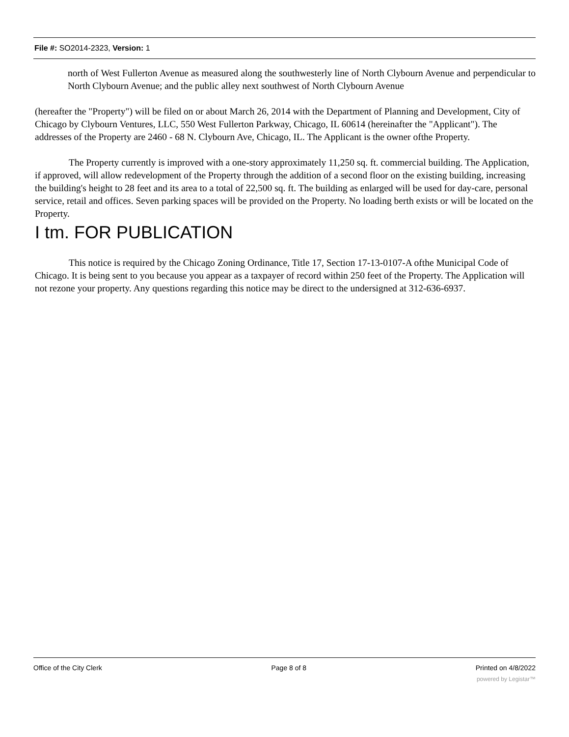File #: SO2014-2323, Version: 1
north of West Fullerton Avenue as measured along the southwesterly line of North Clybourn Avenue and perpendicular to North Clybourn Avenue; and the public alley next southwest of North Clybourn Avenue
(hereafter the "Property") will be filed on or about March 26, 2014 with the Department of Planning and Development, City of Chicago by Clybourn Ventures, LLC, 550 West Fullerton Parkway, Chicago, IL 60614 (hereinafter the "Applicant"). The addresses of the Property are 2460 - 68 N. Clybourn Ave, Chicago, IL. The Applicant is the owner ofthe Property.
The Property currently is improved with a one-story approximately 11,250 sq. ft. commercial building. The Application, if approved, will allow redevelopment of the Property through the addition of a second floor on the existing building, increasing the building's height to 28 feet and its area to a total of 22,500 sq. ft. The building as enlarged will be used for day-care, personal service, retail and offices. Seven parking spaces will be provided on the Property. No loading berth exists or will be located on the Property.
I tm. FOR PUBLICATION
This notice is required by the Chicago Zoning Ordinance, Title 17, Section 17-13-0107-A ofthe Municipal Code of Chicago. It is being sent to you because you appear as a taxpayer of record within 250 feet of the Property. The Application will not rezone your property. Any questions regarding this notice may be direct to the undersigned at 312-636-6937.
Office of the City Clerk Page 8 of 8 Printed on 4/8/2022
powered by Legistar™